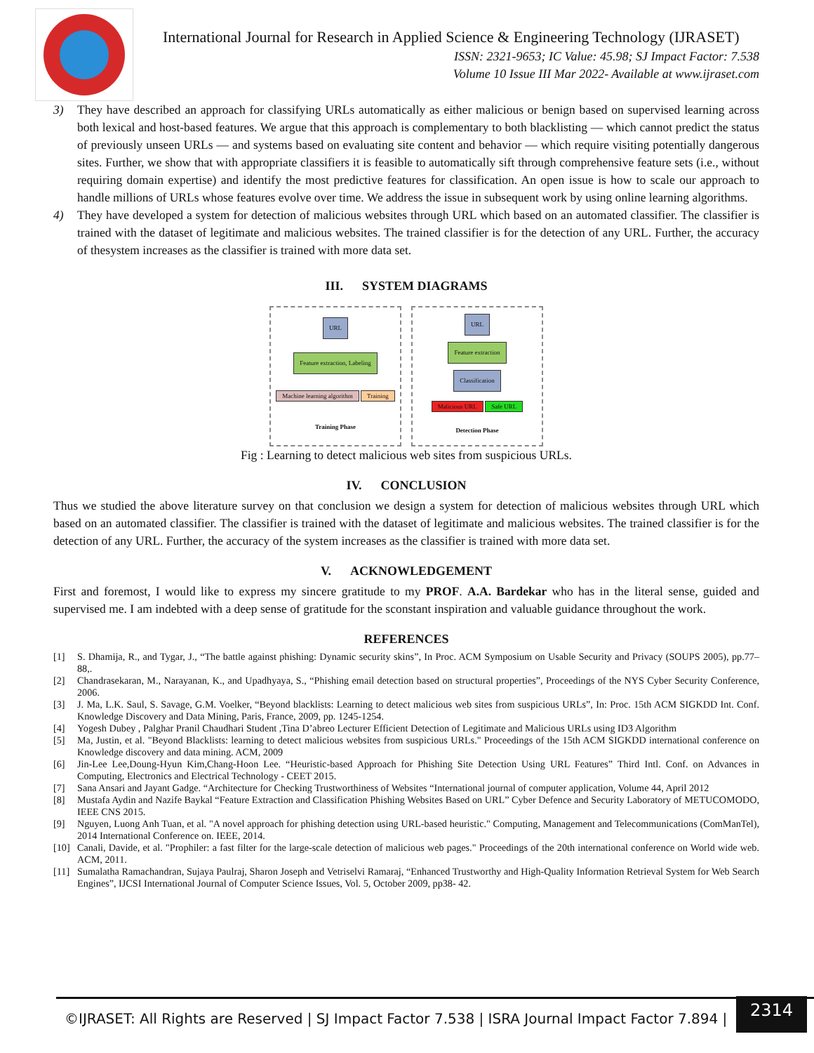International Journal for Research in Applied Science & Engineering Technology (IJRASET)
ISSN: 2321-9653; IC Value: 45.98; SJ Impact Factor: 7.538
Volume 10 Issue III Mar 2022- Available at www.ijraset.com
3) They have described an approach for classifying URLs automatically as either malicious or benign based on supervised learning across both lexical and host-based features. We argue that this approach is complementary to both blacklisting — which cannot predict the status of previously unseen URLs — and systems based on evaluating site content and behavior — which require visiting potentially dangerous sites. Further, we show that with appropriate classifiers it is feasible to automatically sift through comprehensive feature sets (i.e., without requiring domain expertise) and identify the most predictive features for classification. An open issue is how to scale our approach to handle millions of URLs whose features evolve over time. We address the issue in subsequent work by using online learning algorithms.
4) They have developed a system for detection of malicious websites through URL which based on an automated classifier. The classifier is trained with the dataset of legitimate and malicious websites. The trained classifier is for the detection of any URL. Further, the accuracy of thesystem increases as the classifier is trained with more data set.
III. SYSTEM DIAGRAMS
URL
Feature extraction, Labeling
Machine learning algorithm Training
Training Phase
URL
Feature extraction
Classification
Malicious URL Safe URL
Detection Phase
Fig : Learning to detect malicious web sites from suspicious URLs.
IV. CONCLUSION
Thus we studied the above literature survey on that conclusion we design a system for detection of malicious websites through URL which based on an automated classifier. The classifier is trained with the dataset of legitimate and malicious websites. The trained classifier is for the detection of any URL. Further, the accuracy of the system increases as the classifier is trained with more data set.
V. ACKNOWLEDGEMENT
First and foremost, I would like to express my sincere gratitude to my PROF. A.A. Bardekar who has in the literal sense, guided and supervised me. I am indebted with a deep sense of gratitude for the sconstant inspiration and valuable guidance throughout the work.
REFERENCES
[1] S. Dhamija, R., and Tygar, J., “The battle against phishing: Dynamic security skins”, In Proc. ACM Symposium on Usable Security and Privacy (SOUPS 2005), pp.77–88,.
[2] Chandrasekaran, M., Narayanan, K., and Upadhyaya, S., “Phishing email detection based on structural properties”, Proceedings of the NYS Cyber Security Conference, 2006.
[3] J. Ma, L.K. Saul, S. Savage, G.M. Voelker, “Beyond blacklists: Learning to detect malicious web sites from suspicious URLs”, In: Proc. 15th ACM SIGKDD Int. Conf. Knowledge Discovery and Data Mining, Paris, France, 2009, pp. 1245-1254.
[4] Yogesh Dubey , Palghar Pranil Chaudhari Student ,Tina D’abreo Lecturer Efficient Detection of Legitimate and Malicious URLs using ID3 Algorithm
[5] Ma, Justin, et al. "Beyond Blacklists: learning to detect malicious websites from suspicious URLs." Proceedings of the 15th ACM SIGKDD international conference on Knowledge discovery and data mining. ACM, 2009
[6] Jin-Lee Lee,Doung-Hyun Kim,Chang-Hoon Lee. “Heuristic-based Approach for Phishing Site Detection Using URL Features” Third Intl. Conf. on Advances in Computing, Electronics and Electrical Technology - CEET 2015.
[7] Sana Ansari and Jayant Gadge. “Architecture for Checking Trustworthiness of Websites “International journal of computer application, Volume 44, April 2012
[8] Mustafa Aydin and Nazife Baykal “Feature Extraction and Classification Phishing Websites Based on URL” Cyber Defence and Security Laboratory of METUCOMODO, IEEE CNS 2015.
[9] Nguyen, Luong Anh Tuan, et al. "A novel approach for phishing detection using URL-based heuristic." Computing, Management and Telecommunications (ComManTel), 2014 International Conference on. IEEE, 2014.
[10]
Canali, Davide, et al. "Prophiler: a fast filter for the large-scale detection of malicious web pages." Proceedings of the 20th international conference on World wide web. ACM, 2011.
[11]
Sumalatha Ramachandran, Sujaya Paulraj, Sharon Joseph and Vetriselvi Ramaraj, “Enhanced Trustworthy and High-Quality Information Retrieval System for Web Search Engines”, IJCSI International Journal of Computer Science Issues, Vol. 5, October 2009, pp38- 42.
©IJRASET: All Rights are Reserved | SJ Impact Factor 7.538 | ISRA Journal Impact Factor 7.894 |
2314